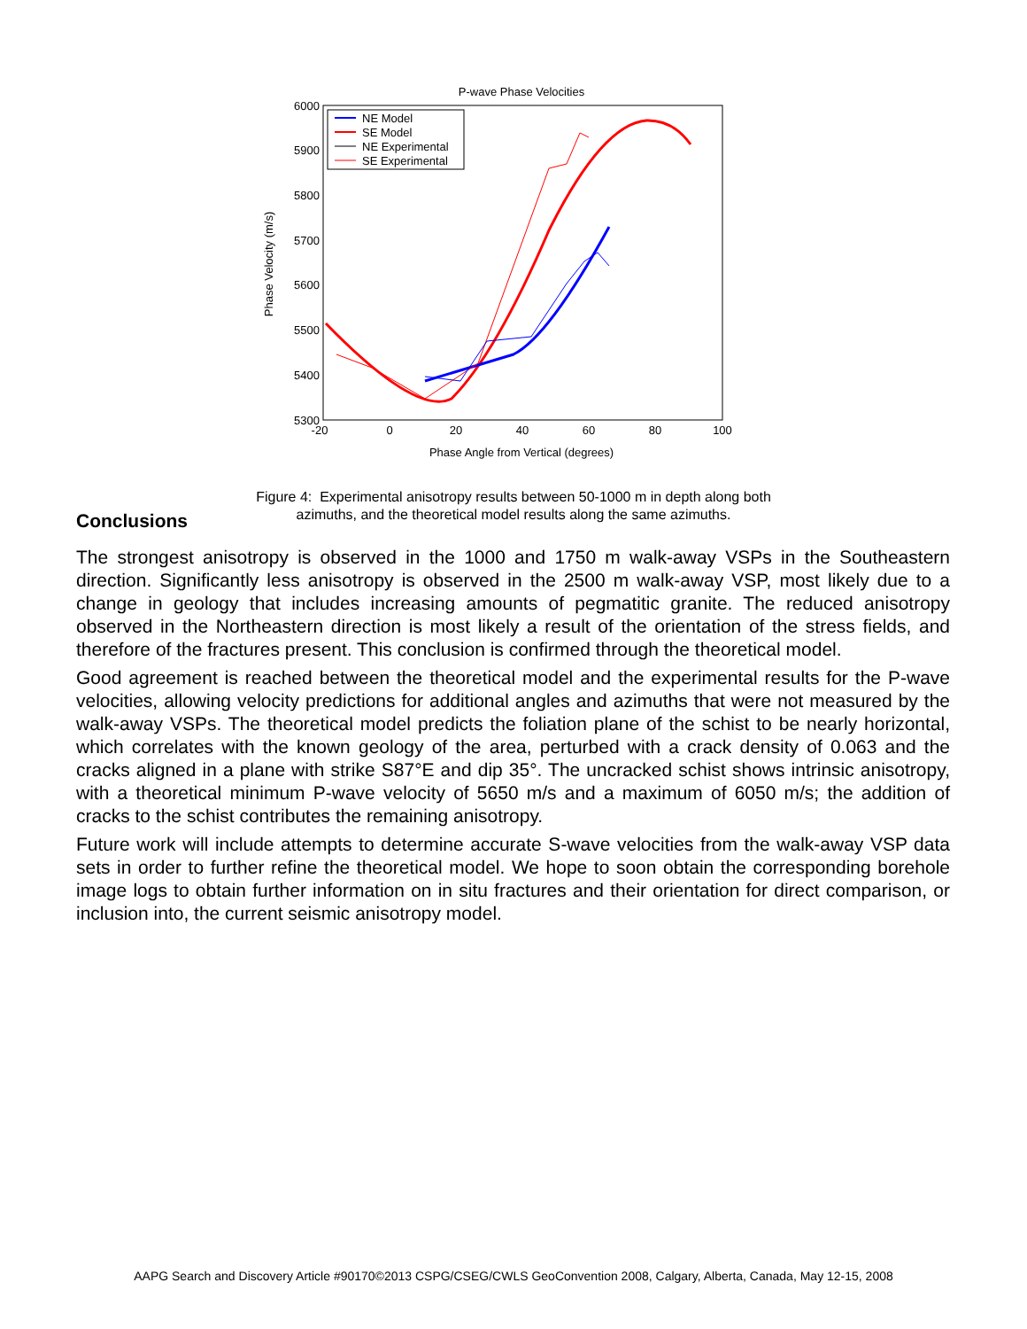P-wave Phase Velocities
6000
5900
5800
5700
5600
5500
5400
5300
-20
0
20
40
60
80
100
Phase Angle from Vertical (degrees)
Phase Velocity (m/s)
NE Model
SE Model
NE Experimental
SE Experimental
Figure 4: Experimental anisotropy results between 50-1000 m in depth along both
azimuths, and the theoretical model results along the same azimuths.
Conclusions
The strongest anisotropy is observed in the 1000 and 1750 m walk-away VSPs in the Southeastern direction. Significantly less anisotropy is observed in the 2500 m walk-away VSP, most likely due to a change in geology that includes increasing amounts of pegmatitic granite. The reduced anisotropy observed in the Northeastern direction is most likely a result of the orientation of the stress fields, and therefore of the fractures present. This conclusion is confirmed through the theoretical model.
Good agreement is reached between the theoretical model and the experimental results for the P-wave velocities, allowing velocity predictions for additional angles and azimuths that were not measured by the walk-away VSPs. The theoretical model predicts the foliation plane of the schist to be nearly horizontal, which correlates with the known geology of the area, perturbed with a crack density of 0.063 and the cracks aligned in a plane with strike S87°E and dip 35°. The uncracked schist shows intrinsic anisotropy, with a theoretical minimum P-wave velocity of 5650 m/s and a maximum of 6050 m/s; the addition of cracks to the schist contributes the remaining anisotropy.
Future work will include attempts to determine accurate S-wave velocities from the walk-away VSP data sets in order to further refine the theoretical model. We hope to soon obtain the corresponding borehole image logs to obtain further information on in situ fractures and their orientation for direct comparison, or inclusion into, the current seismic anisotropy model.
AAPG Search and Discovery Article #90170©2013 CSPG/CSEG/CWLS GeoConvention 2008, Calgary, Alberta, Canada, May 12-15, 2008